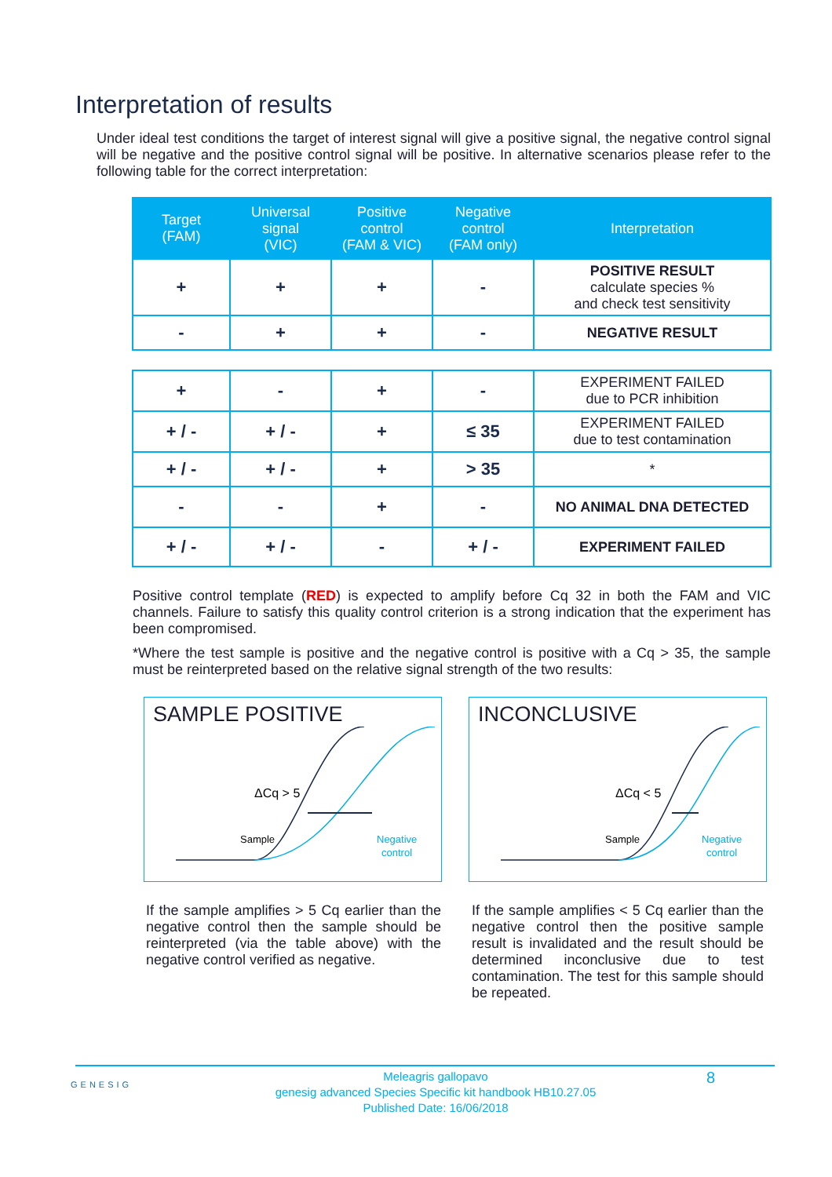Interpretation of results
Under ideal test conditions the target of interest signal will give a positive signal, the negative control signal will be negative and the positive control signal will be positive. In alternative scenarios please refer to the following table for the correct interpretation:
| Target (FAM) | Universal signal (VIC) | Positive control (FAM & VIC) | Negative control (FAM only) | Interpretation |
| --- | --- | --- | --- | --- |
| + | + | + | - | POSITIVE RESULT calculate species % and check test sensitivity |
| - | + | + | - | NEGATIVE RESULT |
| + | - | + | - | EXPERIMENT FAILED due to PCR inhibition |
| + / - | + / - | + | ≤ 35 | EXPERIMENT FAILED due to test contamination |
| + / - | + / - | + | > 35 | * |
| - | - | + | - | NO ANIMAL DNA DETECTED |
| + / - | + / - | - | + / - | EXPERIMENT FAILED |
Positive control template (RED) is expected to amplify before Cq 32 in both the FAM and VIC channels. Failure to satisfy this quality control criterion is a strong indication that the experiment has been compromised.
*Where the test sample is positive and the negative control is positive with a Cq > 35, the sample must be reinterpreted based on the relative signal strength of the two results:
SAMPLE POSITIVE
ΔCq > 5
Sample
Negative
control
If the sample amplifies > 5 Cq earlier than the negative control then the sample should be reinterpreted (via the table above) with the negative control verified as negative.
INCONCLUSIVE
ΔCq < 5
Sample
Negative
control
If the sample amplifies < 5 Cq earlier than the negative control then the positive sample result is invalidated and the result should be determined inconclusive due to test contamination. The test for this sample should be repeated.
GENESIG
Meleagris gallopavo
genesig advanced Species Specific kit handbook HB10.27.05
Published Date: 16/06/2018
8